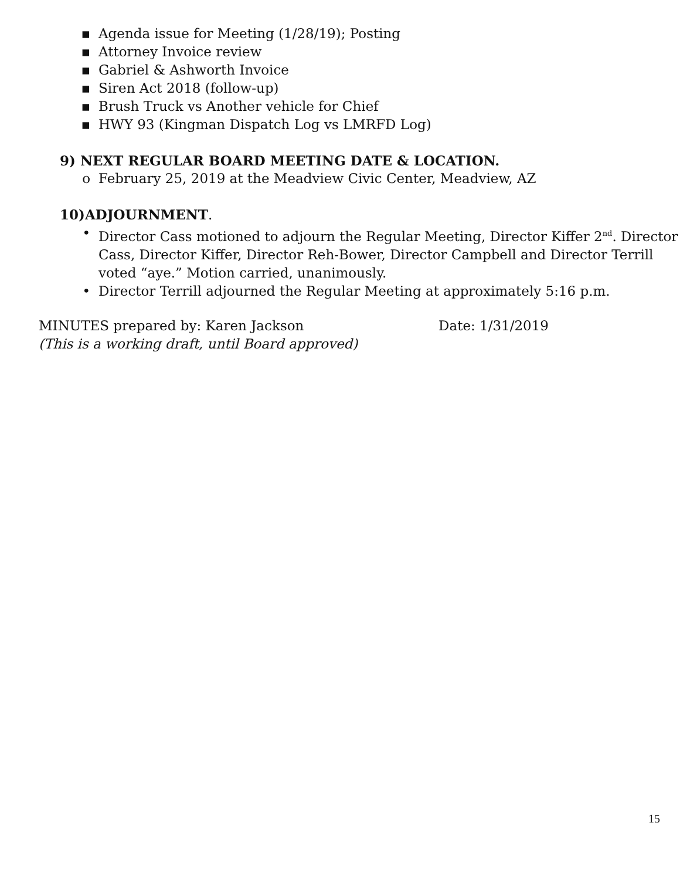▪ Agenda issue for Meeting (1/28/19); Posting
▪ Attorney Invoice review
▪ Gabriel & Ashworth Invoice
▪ Siren Act 2018 (follow-up)
▪ Brush Truck vs Another vehicle for Chief
▪ HWY 93 (Kingman Dispatch Log vs LMRFD Log)
9) NEXT REGULAR BOARD MEETING DATE & LOCATION.
o February 25, 2019 at the Meadview Civic Center, Meadview, AZ
10)ADJOURNMENT.
• Director Cass motioned to adjourn the Regular Meeting, Director Kiffer 2<sup>nd</sup>. Director Cass, Director Kiffer, Director Reh-Bower, Director Campbell and Director Terrill voted “aye.” Motion carried, unanimously.
• Director Terrill adjourned the Regular Meeting at approximately 5:16 p.m.
MINUTES prepared by: Karen Jackson Date: 1/31/2019
(This is a working draft, until Board approved)
15